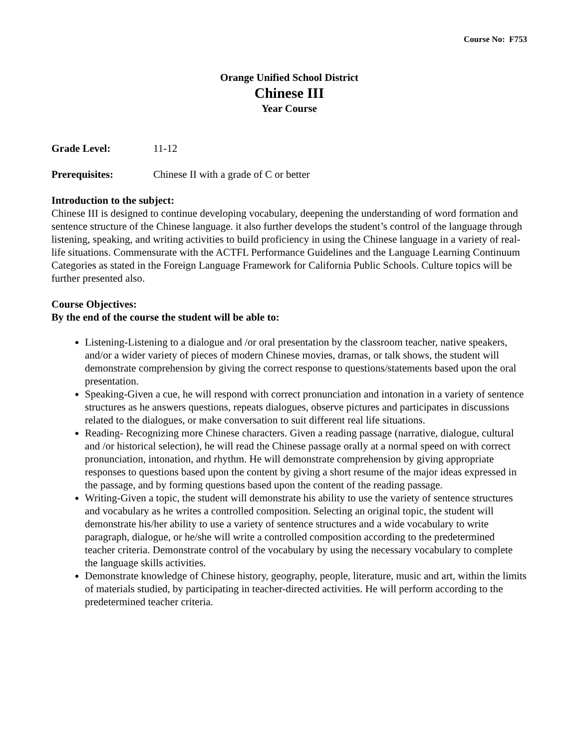Course No: F753
Orange Unified School District
Chinese III
Year Course
Grade Level: 11-12
Prerequisites: Chinese II with a grade of C or better
Introduction to the subject:
Chinese III is designed to continue developing vocabulary, deepening the understanding of word formation and sentence structure of the Chinese language. it also further develops the student’s control of the language through listening, speaking, and writing activities to build proficiency in using the Chinese language in a variety of real-life situations. Commensurate with the ACTFL Performance Guidelines and the Language Learning Continuum Categories as stated in the Foreign Language Framework for California Public Schools. Culture topics will be further presented also.
Course Objectives:
By the end of the course the student will be able to:
Listening-Listening to a dialogue and /or oral presentation by the classroom teacher, native speakers, and/or a wider variety of pieces of modern Chinese movies, dramas, or talk shows, the student will demonstrate comprehension by giving the correct response to questions/statements based upon the oral presentation.
Speaking-Given a cue, he will respond with correct pronunciation and intonation in a variety of sentence structures as he answers questions, repeats dialogues, observe pictures and participates in discussions related to the dialogues, or make conversation to suit different real life situations.
Reading- Recognizing more Chinese characters. Given a reading passage (narrative, dialogue, cultural and /or historical selection), he will read the Chinese passage orally at a normal speed on with correct pronunciation, intonation, and rhythm. He will demonstrate comprehension by giving appropriate responses to questions based upon the content by giving a short resume of the major ideas expressed in the passage, and by forming questions based upon the content of the reading passage.
Writing-Given a topic, the student will demonstrate his ability to use the variety of sentence structures and vocabulary as he writes a controlled composition. Selecting an original topic, the student will demonstrate his/her ability to use a variety of sentence structures and a wide vocabulary to write paragraph, dialogue, or he/she will write a controlled composition according to the predetermined teacher criteria. Demonstrate control of the vocabulary by using the necessary vocabulary to complete the language skills activities.
Demonstrate knowledge of Chinese history, geography, people, literature, music and art, within the limits of materials studied, by participating in teacher-directed activities. He will perform according to the predetermined teacher criteria.